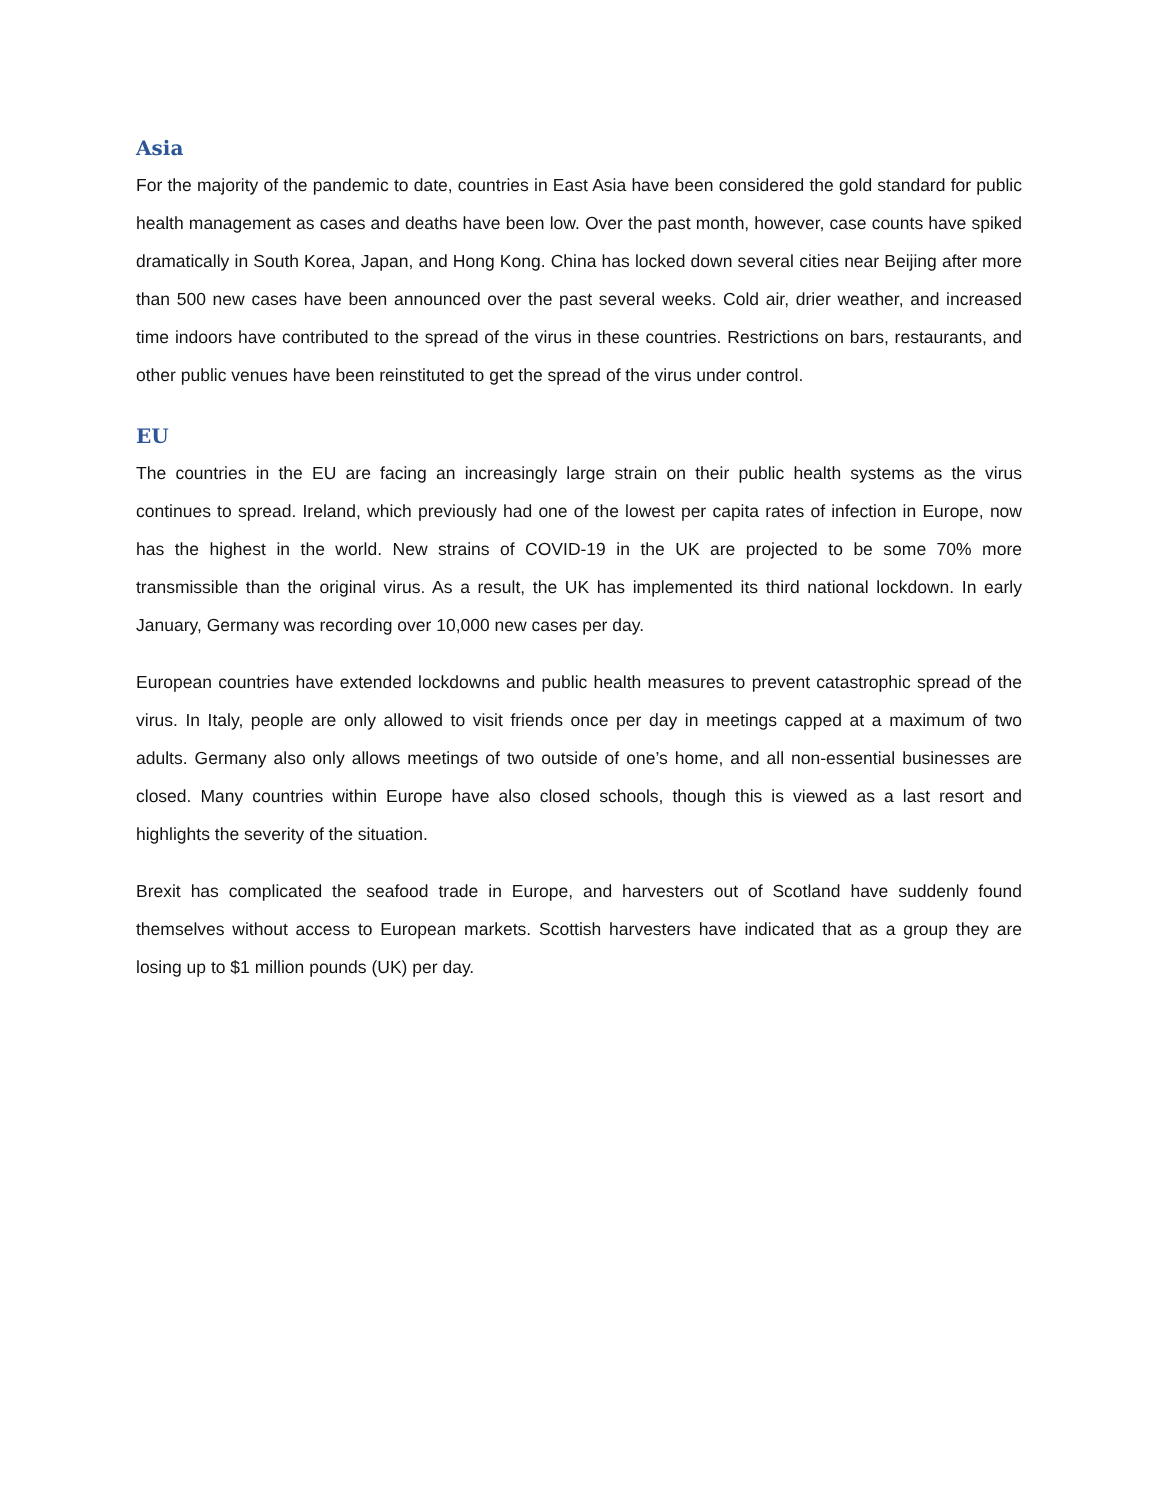Asia
For the majority of the pandemic to date, countries in East Asia have been considered the gold standard for public health management as cases and deaths have been low. Over the past month, however, case counts have spiked dramatically in South Korea, Japan, and Hong Kong. China has locked down several cities near Beijing after more than 500 new cases have been announced over the past several weeks. Cold air, drier weather, and increased time indoors have contributed to the spread of the virus in these countries. Restrictions on bars, restaurants, and other public venues have been reinstituted to get the spread of the virus under control.
EU
The countries in the EU are facing an increasingly large strain on their public health systems as the virus continues to spread. Ireland, which previously had one of the lowest per capita rates of infection in Europe, now has the highest in the world. New strains of COVID-19 in the UK are projected to be some 70% more transmissible than the original virus. As a result, the UK has implemented its third national lockdown. In early January, Germany was recording over 10,000 new cases per day.
European countries have extended lockdowns and public health measures to prevent catastrophic spread of the virus. In Italy, people are only allowed to visit friends once per day in meetings capped at a maximum of two adults. Germany also only allows meetings of two outside of one’s home, and all non-essential businesses are closed. Many countries within Europe have also closed schools, though this is viewed as a last resort and highlights the severity of the situation.
Brexit has complicated the seafood trade in Europe, and harvesters out of Scotland have suddenly found themselves without access to European markets. Scottish harvesters have indicated that as a group they are losing up to $1 million pounds (UK) per day.